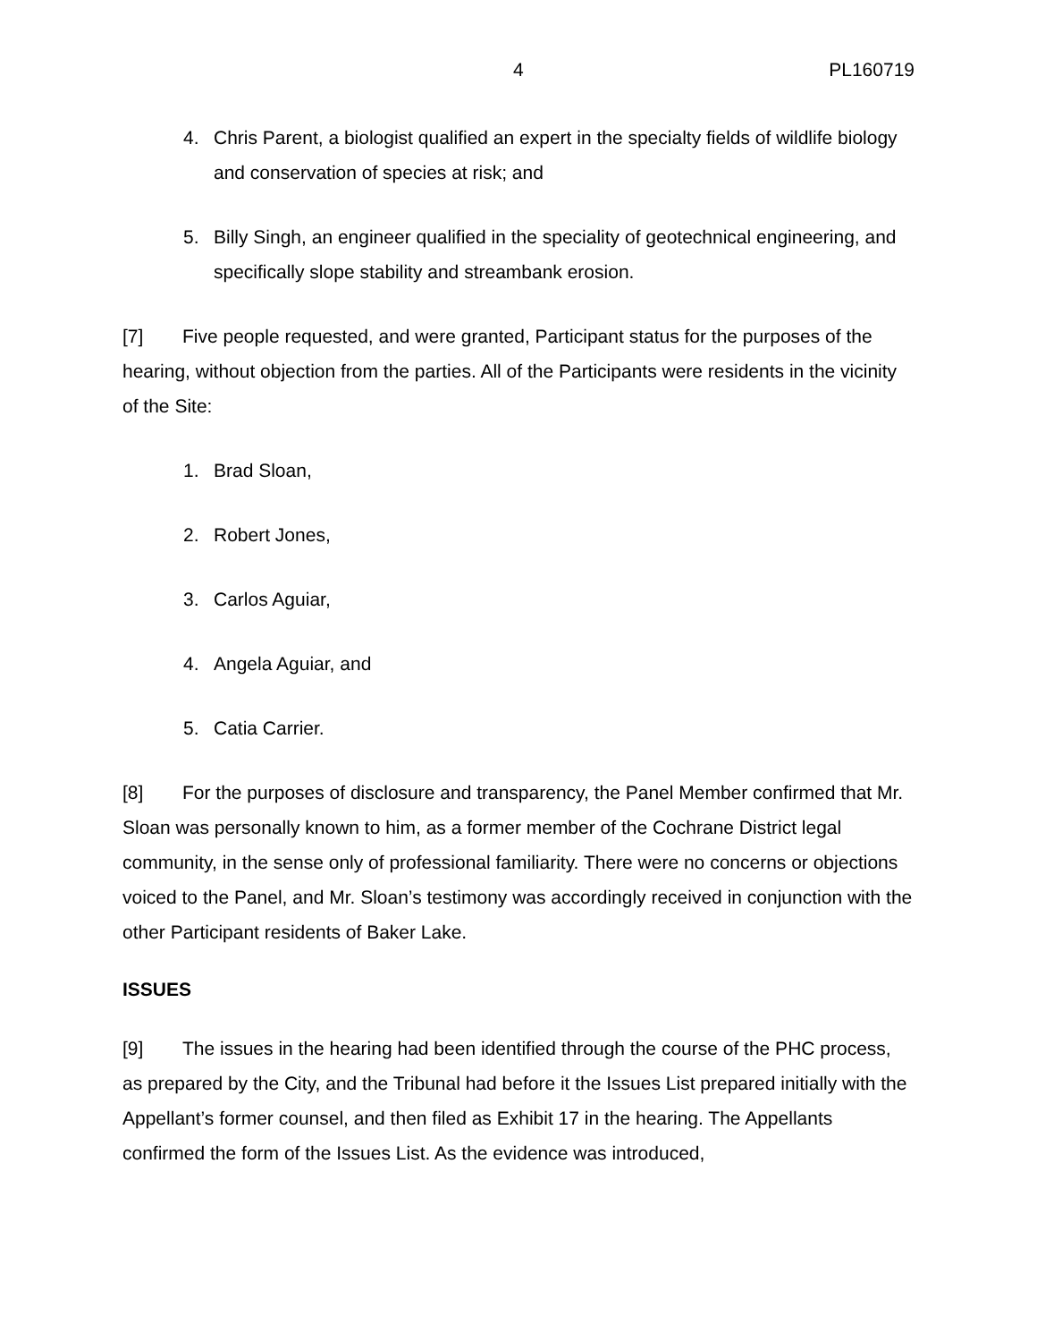4 PL160719
4. Chris Parent, a biologist qualified an expert in the specialty fields of wildlife biology and conservation of species at risk; and
5. Billy Singh, an engineer qualified in the speciality of geotechnical engineering, and specifically slope stability and streambank erosion.
[7] Five people requested, and were granted, Participant status for the purposes of the hearing, without objection from the parties. All of the Participants were residents in the vicinity of the Site:
1. Brad Sloan,
2. Robert Jones,
3. Carlos Aguiar,
4. Angela Aguiar, and
5. Catia Carrier.
[8] For the purposes of disclosure and transparency, the Panel Member confirmed that Mr. Sloan was personally known to him, as a former member of the Cochrane District legal community, in the sense only of professional familiarity. There were no concerns or objections voiced to the Panel, and Mr. Sloan’s testimony was accordingly received in conjunction with the other Participant residents of Baker Lake.
ISSUES
[9] The issues in the hearing had been identified through the course of the PHC process, as prepared by the City, and the Tribunal had before it the Issues List prepared initially with the Appellant’s former counsel, and then filed as Exhibit 17 in the hearing. The Appellants confirmed the form of the Issues List. As the evidence was introduced,